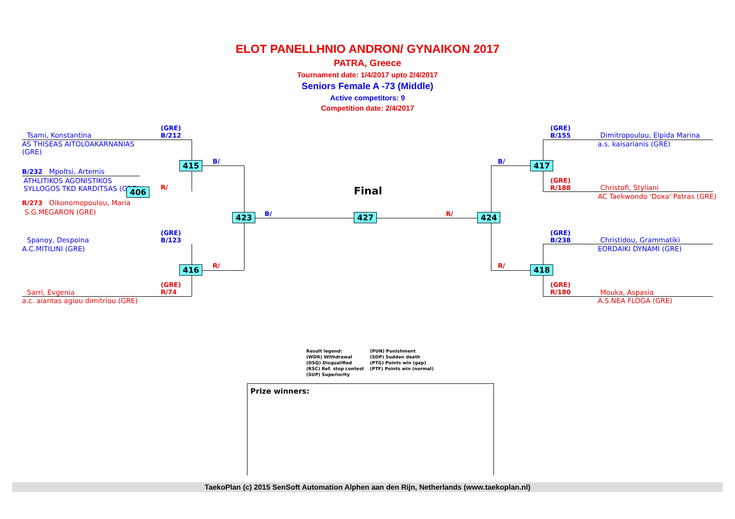ELOT PANELLHNIO ANDRON/ GYNAIKON 2017
PATRA, Greece
Tournament date: 1/4/2017 upto 2/4/2017
Seniors Female A -73 (Middle)
Active competitors: 9
Competition date: 2/4/2017
(GRE)
B/212
Tsami, Konstantina
AS THISEAS AITOLOAKARNANIAS
(GRE)
415 B/
B/232 Mpoltsi, Artemis
ATHLITIKOS AGONISTIKOS
SYLLOGOS TKD KARDITSAS (GRE)
406 R/
R/273 Oikonomopoulou, Maria
S.G.MEGARON (GRE) 423 B/
Final
427 R/ 424
(GRE)
B/123
Spanoy, Despoina
A.C.MITILINI (GRE)
416 R/
(GRE)
R/74
Sarri, Evgenia
a.c. aiantas agiou dimitriou (GRE)
(GRE)
B/155
Dimitropoulou, Elpida Marina
a.s. kaisarianis (GRE)
B/ 417
(GRE)
R/188
Christofi, Styliani
AC Taekwondo 'Doxa' Patras (GRE)
(GRE)
B/238
Christidou, Grammatiki
EORDAIKI DYNAMI (GRE)
R/ 418
(GRE)
R/180
Mouka, Aspasia
A.S.NEA FLOGA (GRE)
Result legend:
(PUN) Punishment
(WDR) Withdrawal
(SDP) Sudden death
(DSQ) Disqualified
(PTG) Points win (gap)
(RSC) Ref. stop contest
(PTF) Points win (normal)
(SUP) Superiority
Prize winners:
TaekoPlan (c) 2015 SenSoft Automation Alphen aan den Rijn, Netherlands (www.taekoplan.nl)